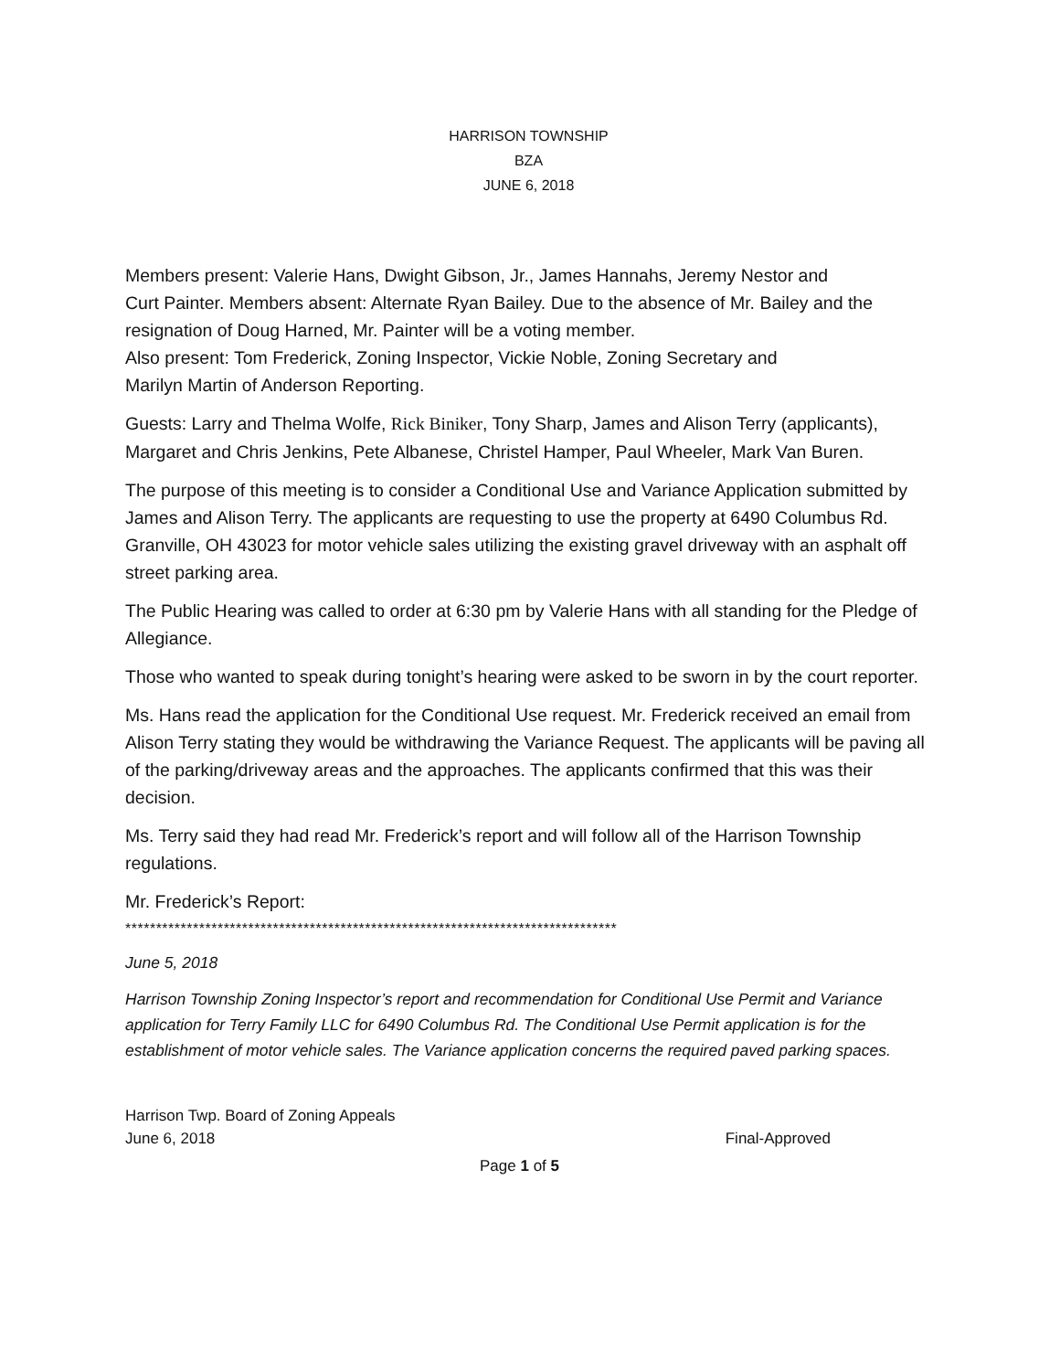HARRISON TOWNSHIP
BZA
JUNE 6, 2018
Members present: Valerie Hans, Dwight Gibson, Jr., James Hannahs, Jeremy Nestor and
Curt Painter. Members absent: Alternate Ryan Bailey. Due to the absence of Mr. Bailey and the resignation of Doug Harned, Mr. Painter will be a voting member.
Also present: Tom Frederick, Zoning Inspector, Vickie Noble, Zoning Secretary and
Marilyn Martin of Anderson Reporting.
Guests: Larry and Thelma Wolfe, Rick Biniker, Tony Sharp, James and Alison Terry (applicants), Margaret and Chris Jenkins, Pete Albanese, Christel Hamper, Paul Wheeler, Mark Van Buren.
The purpose of this meeting is to consider a Conditional Use and Variance Application submitted by James and Alison Terry. The applicants are requesting to use the property at 6490 Columbus Rd. Granville, OH 43023 for motor vehicle sales utilizing the existing gravel driveway with an asphalt off street parking area.
The Public Hearing was called to order at 6:30 pm by Valerie Hans with all standing for the Pledge of Allegiance.
Those who wanted to speak during tonight’s hearing were asked to be sworn in by the court reporter.
Ms. Hans read the application for the Conditional Use request. Mr. Frederick received an email from Alison Terry stating they would be withdrawing the Variance Request. The applicants will be paving all of the parking/driveway areas and the approaches. The applicants confirmed that this was their decision.
Ms. Terry said they had read Mr. Frederick’s report and will follow all of the Harrison Township regulations.
Mr. Frederick’s Report:
********************************************************************************
June 5, 2018
Harrison Township Zoning Inspector’s report and recommendation for Conditional Use Permit and Variance application for Terry Family LLC for 6490 Columbus Rd. The Conditional Use Permit application is for the establishment of motor vehicle sales. The Variance application concerns the required paved parking spaces.
Harrison Twp. Board of Zoning Appeals
June 6, 2018 Final-Approved
Page 1 of 5